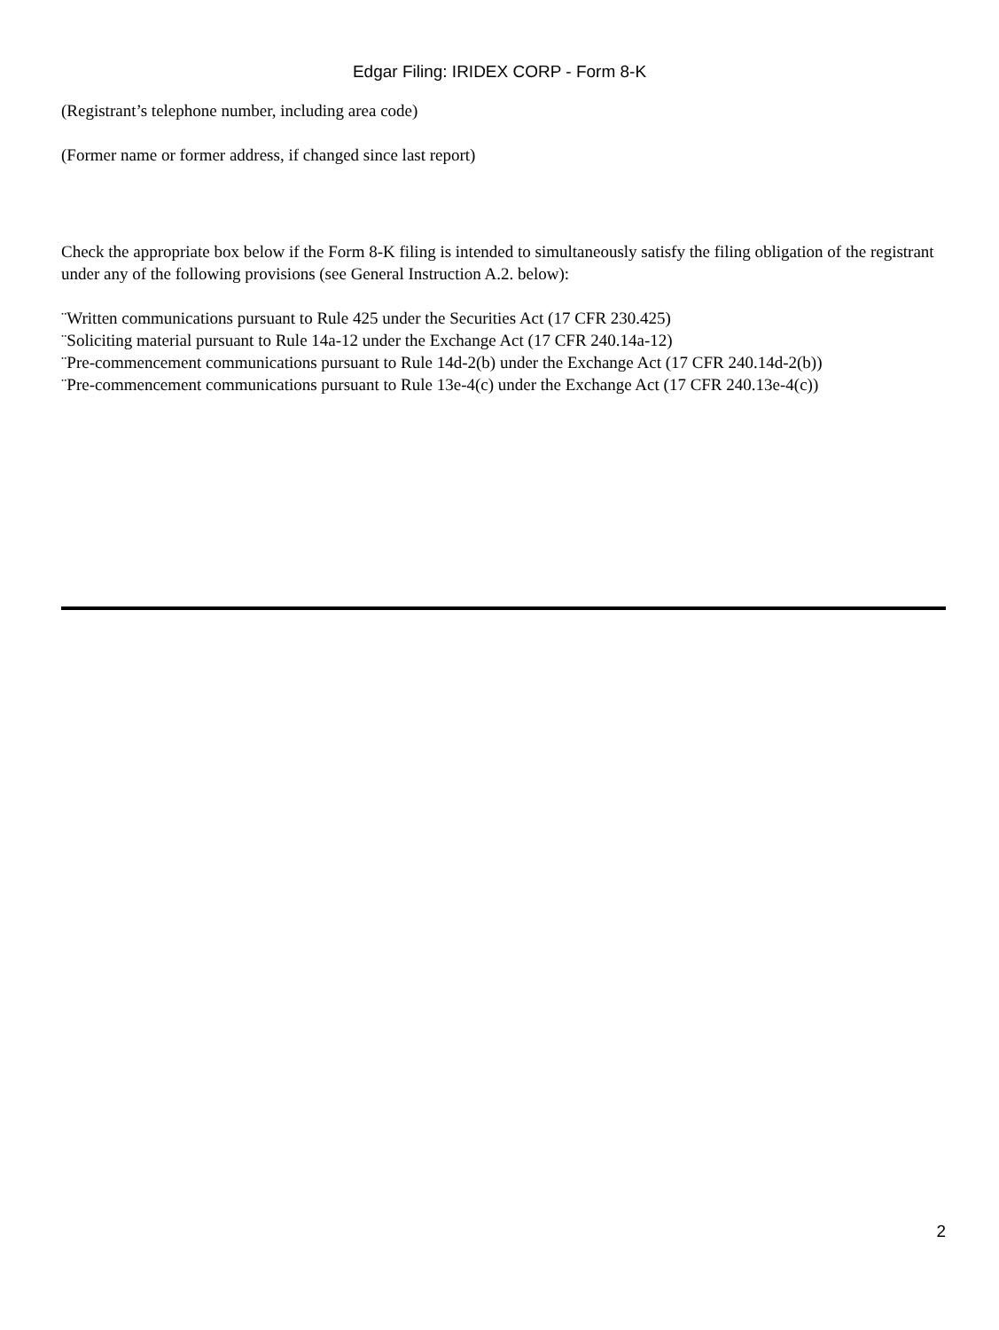Edgar Filing: IRIDEX CORP - Form 8-K
(Registrant’s telephone number, including area code)
(Former name or former address, if changed since last report)
Check the appropriate box below if the Form 8-K filing is intended to simultaneously satisfy the filing obligation of the registrant under any of the following provisions (see General Instruction A.2. below):
¨Written communications pursuant to Rule 425 under the Securities Act (17 CFR 230.425)
¨Soliciting material pursuant to Rule 14a-12 under the Exchange Act (17 CFR 240.14a-12)
¨Pre-commencement communications pursuant to Rule 14d-2(b) under the Exchange Act (17 CFR 240.14d-2(b))
¨Pre-commencement communications pursuant to Rule 13e-4(c) under the Exchange Act (17 CFR 240.13e-4(c))
2